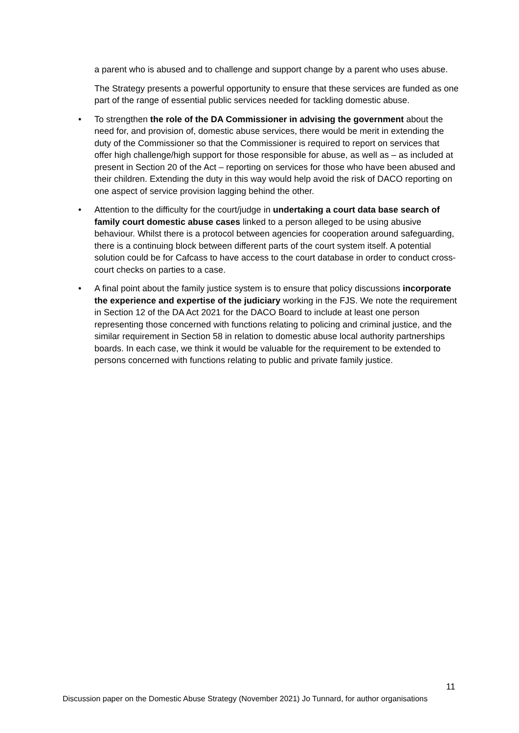a parent who is abused and to challenge and support change by a parent who uses abuse.
The Strategy presents a powerful opportunity to ensure that these services are funded as one part of the range of essential public services needed for tackling domestic abuse.
• To strengthen the role of the DA Commissioner in advising the government about the need for, and provision of, domestic abuse services, there would be merit in extending the duty of the Commissioner so that the Commissioner is required to report on services that offer high challenge/high support for those responsible for abuse, as well as – as included at present in Section 20 of the Act – reporting on services for those who have been abused and their children. Extending the duty in this way would help avoid the risk of DACO reporting on one aspect of service provision lagging behind the other.
• Attention to the difficulty for the court/judge in undertaking a court data base search of family court domestic abuse cases linked to a person alleged to be using abusive behaviour. Whilst there is a protocol between agencies for cooperation around safeguarding, there is a continuing block between different parts of the court system itself. A potential solution could be for Cafcass to have access to the court database in order to conduct cross-court checks on parties to a case.
• A final point about the family justice system is to ensure that policy discussions incorporate the experience and expertise of the judiciary working in the FJS. We note the requirement in Section 12 of the DA Act 2021 for the DACO Board to include at least one person representing those concerned with functions relating to policing and criminal justice, and the similar requirement in Section 58 in relation to domestic abuse local authority partnerships boards. In each case, we think it would be valuable for the requirement to be extended to persons concerned with functions relating to public and private family justice.
11
Discussion paper on the Domestic Abuse Strategy (November 2021) Jo Tunnard, for author organisations